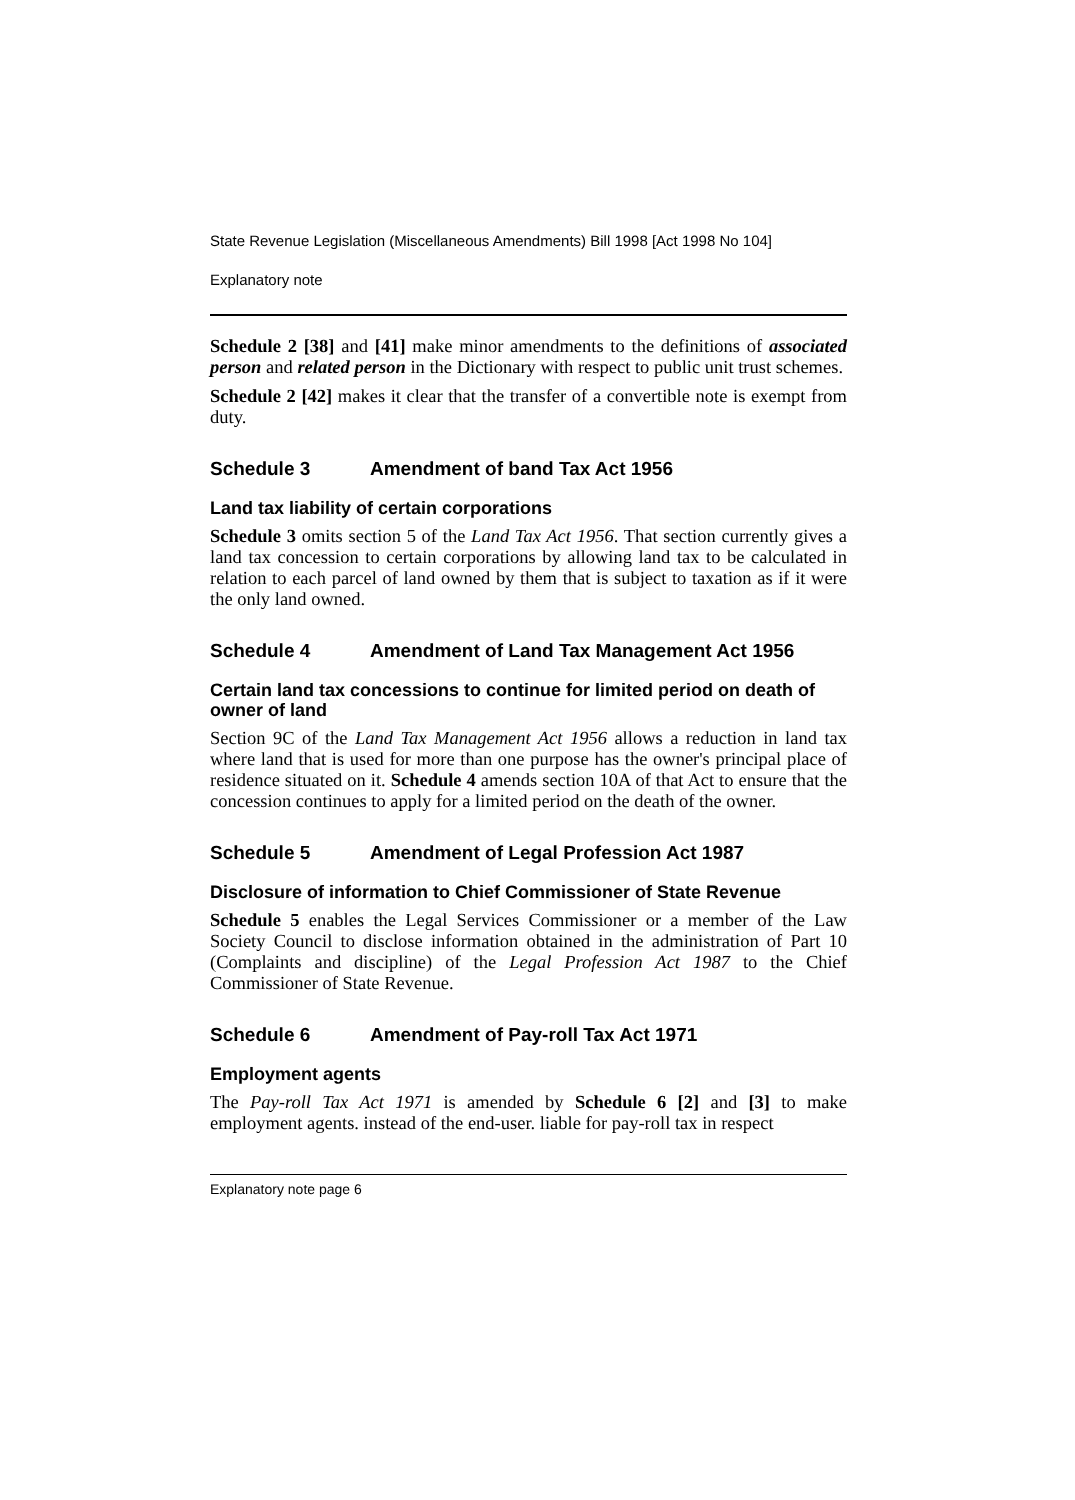State Revenue Legislation (Miscellaneous Amendments) Bill 1998 [Act 1998 No 104]
Explanatory note
Schedule 2 [38] and [41] make minor amendments to the definitions of associated person and related person in the Dictionary with respect to public unit trust schemes.
Schedule 2 [42] makes it clear that the transfer of a convertible note is exempt from duty.
Schedule 3 Amendment of band Tax Act 1956
Land tax liability of certain corporations
Schedule 3 omits section 5 of the Land Tax Act 1956. That section currently gives a land tax concession to certain corporations by allowing land tax to be calculated in relation to each parcel of land owned by them that is subject to taxation as if it were the only land owned.
Schedule 4 Amendment of Land Tax Management Act 1956
Certain land tax concessions to continue for limited period on death of owner of land
Section 9C of the Land Tax Management Act 1956 allows a reduction in land tax where land that is used for more than one purpose has the owner's principal place of residence situated on it. Schedule 4 amends section 10A of that Act to ensure that the concession continues to apply for a limited period on the death of the owner.
Schedule 5 Amendment of Legal Profession Act 1987
Disclosure of information to Chief Commissioner of State Revenue
Schedule 5 enables the Legal Services Commissioner or a member of the Law Society Council to disclose information obtained in the administration of Part 10 (Complaints and discipline) of the Legal Profession Act 1987 to the Chief Commissioner of State Revenue.
Schedule 6 Amendment of Pay-roll Tax Act 1971
Employment agents
The Pay-roll Tax Act 1971 is amended by Schedule 6 [2] and [3] to make employment agents. instead of the end-user. liable for pay-roll tax in respect
Explanatory note page 6